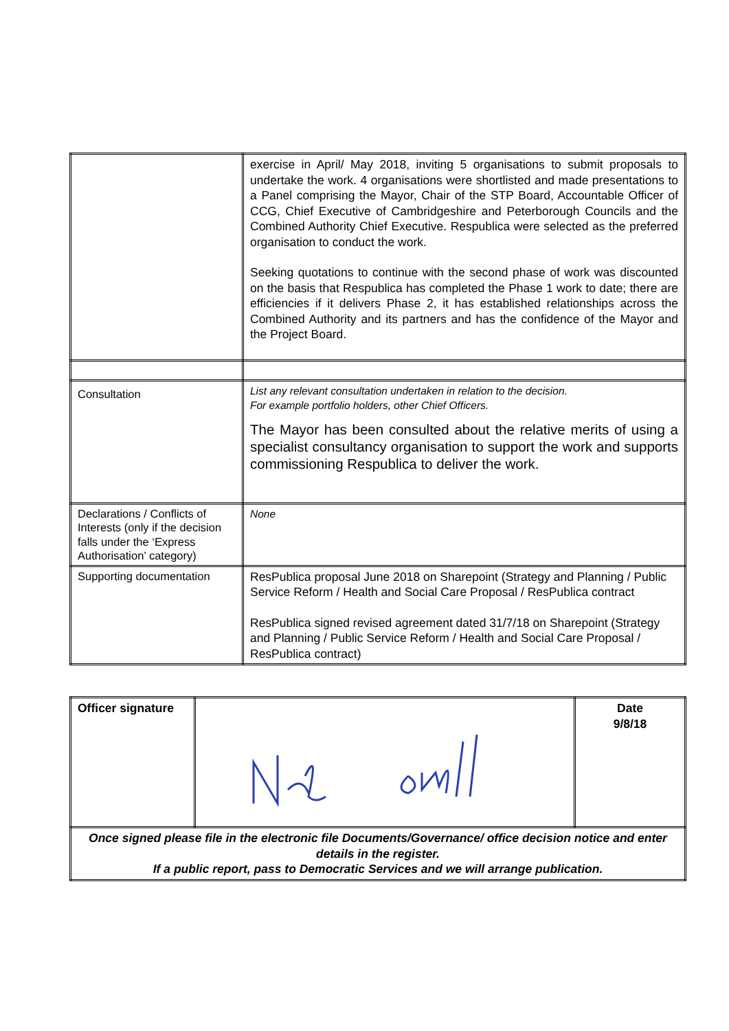| | exercise in April/ May 2018, inviting 5 organisations to submit proposals to undertake the work. 4 organisations were shortlisted and made presentations to a Panel comprising the Mayor, Chair of the STP Board, Accountable Officer of CCG, Chief Executive of Cambridgeshire and Peterborough Councils and the Combined Authority Chief Executive. Respublica were selected as the preferred organisation to conduct the work. Seeking quotations to continue with the second phase of work was discounted on the basis that Respublica has completed the Phase 1 work to date; there are efficiencies if it delivers Phase 2, it has established relationships across the Combined Authority and its partners and has the confidence of the Mayor and the Project Board. |
| Consultation | List any relevant consultation undertaken in relation to the decision. For example portfolio holders, other Chief Officers. The Mayor has been consulted about the relative merits of using a specialist consultancy organisation to support the work and supports commissioning Respublica to deliver the work. |
| Declarations / Conflicts of Interests (only if the decision falls under the ‘Express Authorisation’ category) | None |
| Supporting documentation | ResPublica proposal June 2018 on Sharepoint (Strategy and Planning / Public Service Reform / Health and Social Care Proposal / ResPublica contract ResPublica signed revised agreement dated 31/7/18 on Sharepoint (Strategy and Planning / Public Service Reform / Health and Social Care Proposal / ResPublica contract) |
| Officer signature | | Date 9/8/18 |
| Once signed please file in the electronic file Documents/Governance/ office decision notice and enter details in the register. If a public report, pass to Democratic Services and we will arrange publication. | | |